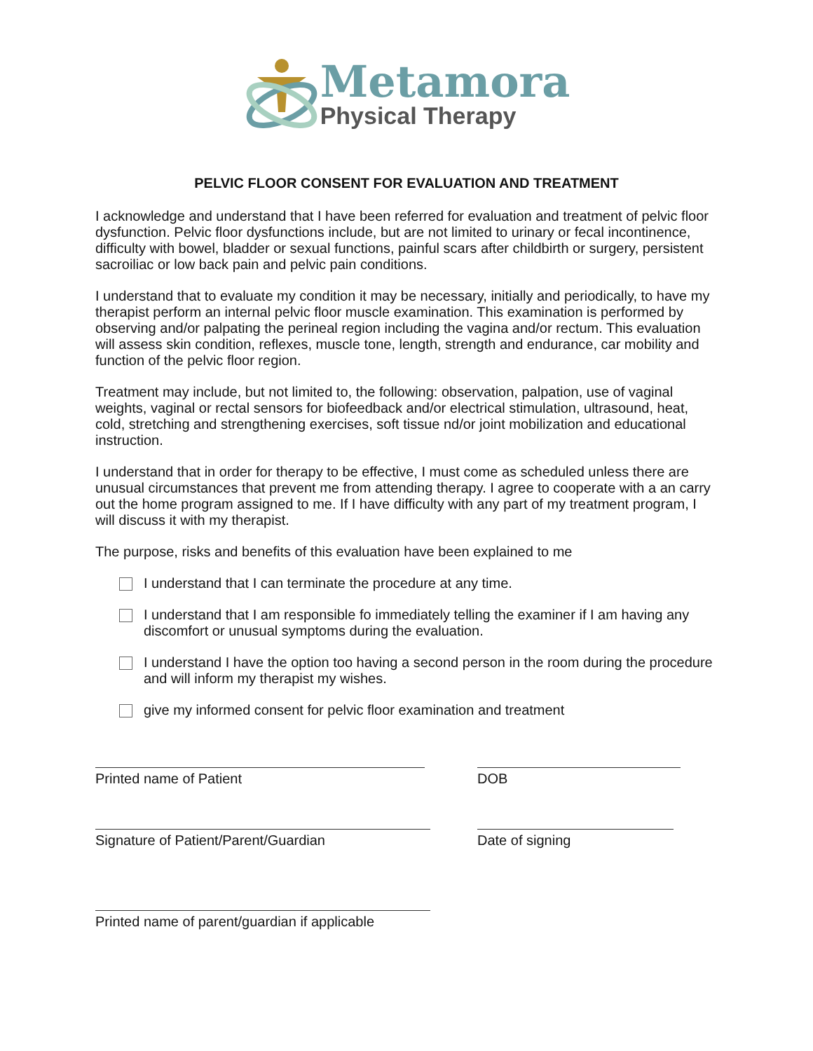Metamora
Physical Therapy
PELVIC FLOOR CONSENT FOR EVALUATION AND TREATMENT
I acknowledge and understand that I have been referred for evaluation and treatment of pelvic floor dysfunction. Pelvic floor dysfunctions include, but are not limited to urinary or fecal incontinence, difficulty with bowel, bladder or sexual functions, painful scars after childbirth or surgery, persistent sacroiliac or low back pain and pelvic pain conditions.
I understand that to evaluate my condition it may be necessary, initially and periodically, to have my therapist perform an internal pelvic floor muscle examination. This examination is performed by observing and/or palpating the perineal region including the vagina and/or rectum. This evaluation will assess skin condition, reflexes, muscle tone, length, strength and endurance, car mobility and function of the pelvic floor region.
Treatment may include, but not limited to, the following: observation, palpation, use of vaginal weights, vaginal or rectal sensors for biofeedback and/or electrical stimulation, ultrasound, heat, cold, stretching and strengthening exercises, soft tissue nd/or joint mobilization and educational instruction.
I understand that in order for therapy to be effective, I must come as scheduled unless there are unusual circumstances that prevent me from attending therapy. I agree to cooperate with a an carry out the home program assigned to me. If I have difficulty with any part of my treatment program, I will discuss it with my therapist.
The purpose, risks and benefits of this evaluation have been explained to me
I understand that I can terminate the procedure at any time.
I understand that I am responsible fo immediately telling the examiner if I am having any discomfort or unusual symptoms during the evaluation.
I understand I have the option too having a second person in the room during the procedure and will inform my therapist my wishes.
give my informed consent for pelvic floor examination and treatment
Printed name of Patient DOB
Signature of Patient/Parent/Guardian Date of signing
Printed name of parent/guardian if applicable